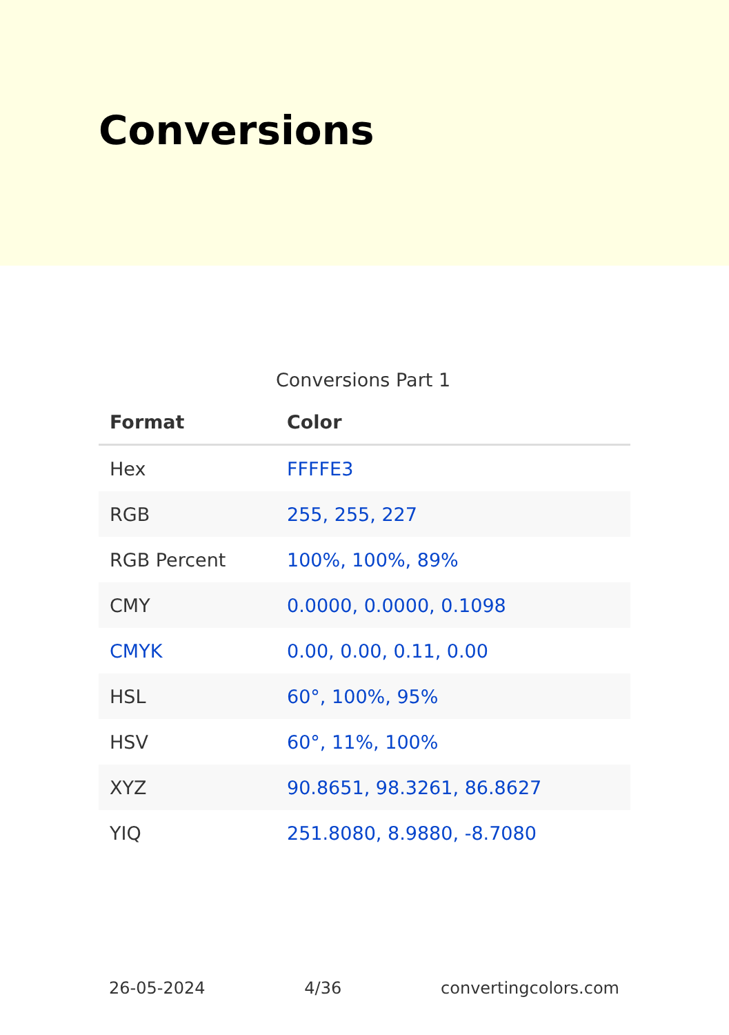Conversions
Conversions Part 1
| Format | Color |
| --- | --- |
| Hex | FFFFE3 |
| RGB | 255, 255, 227 |
| RGB Percent | 100%, 100%, 89% |
| CMY | 0.0000, 0.0000, 0.1098 |
| CMYK | 0.00, 0.00, 0.11, 0.00 |
| HSL | 60°, 100%, 95% |
| HSV | 60°, 11%, 100% |
| XYZ | 90.8651, 98.3261, 86.8627 |
| YIQ | 251.8080, 8.9880, -8.7080 |
26-05-2024 4/36 convertingcolors.com